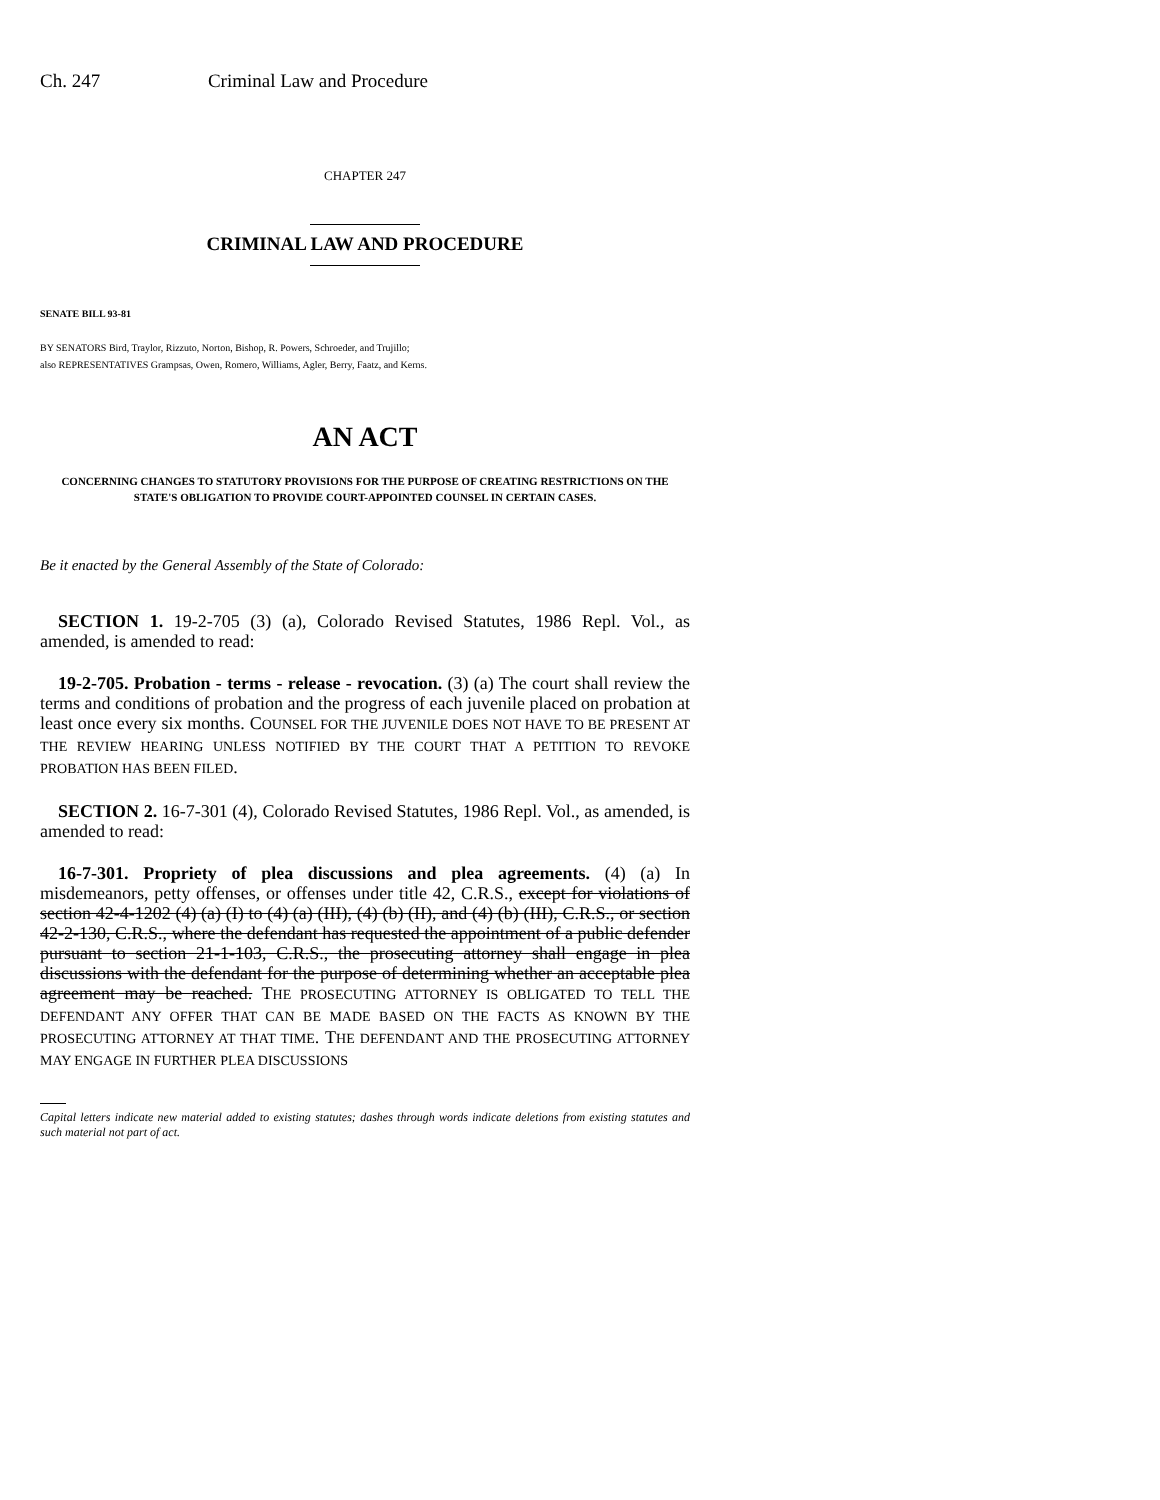Ch. 247 Criminal Law and Procedure
CHAPTER 247
CRIMINAL LAW AND PROCEDURE
SENATE BILL 93-81
BY SENATORS Bird, Traylor, Rizzuto, Norton, Bishop, R. Powers, Schroeder, and Trujillo;
also REPRESENTATIVES Grampsas, Owen, Romero, Williams, Agler, Berry, Faatz, and Kerns.
AN ACT
CONCERNING CHANGES TO STATUTORY PROVISIONS FOR THE PURPOSE OF CREATING RESTRICTIONS ON THE STATE'S OBLIGATION TO PROVIDE COURT-APPOINTED COUNSEL IN CERTAIN CASES.
Be it enacted by the General Assembly of the State of Colorado:
SECTION 1. 19-2-705 (3) (a), Colorado Revised Statutes, 1986 Repl. Vol., as amended, is amended to read:
19-2-705. Probation - terms - release - revocation. (3) (a) The court shall review the terms and conditions of probation and the progress of each juvenile placed on probation at least once every six months. COUNSEL FOR THE JUVENILE DOES NOT HAVE TO BE PRESENT AT THE REVIEW HEARING UNLESS NOTIFIED BY THE COURT THAT A PETITION TO REVOKE PROBATION HAS BEEN FILED.
SECTION 2. 16-7-301 (4), Colorado Revised Statutes, 1986 Repl. Vol., as amended, is amended to read:
16-7-301. Propriety of plea discussions and plea agreements. (4) (a) In misdemeanors, petty offenses, or offenses under title 42, C.R.S., except for violations of section 42-4-1202 (4) (a) (I) to (4) (a) (III), (4) (b) (II), and (4) (b) (III), C.R.S., or section 42-2-130, C.R.S., where the defendant has requested the appointment of a public defender pursuant to section 21-1-103, C.R.S., the prosecuting attorney shall engage in plea discussions with the defendant for the purpose of determining whether an acceptable plea agreement may be reached. THE PROSECUTING ATTORNEY IS OBLIGATED TO TELL THE DEFENDANT ANY OFFER THAT CAN BE MADE BASED ON THE FACTS AS KNOWN BY THE PROSECUTING ATTORNEY AT THAT TIME. THE DEFENDANT AND THE PROSECUTING ATTORNEY MAY ENGAGE IN FURTHER PLEA DISCUSSIONS
Capital letters indicate new material added to existing statutes; dashes through words indicate deletions from existing statutes and such material not part of act.